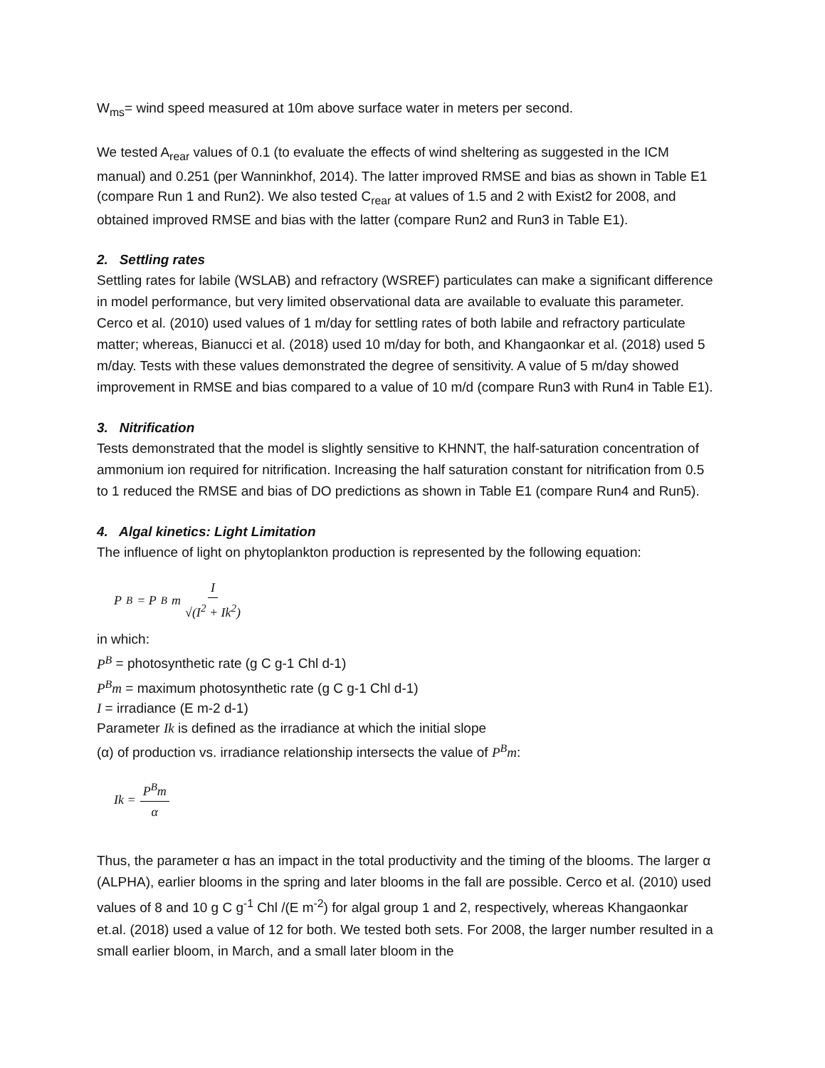W<sub>ms</sub>= wind speed measured at 10m above surface water in meters per second.
We tested A<sub>rear</sub> values of 0.1 (to evaluate the effects of wind sheltering as suggested in the ICM manual) and 0.251 (per Wanninkhof, 2014). The latter improved RMSE and bias as shown in Table E1 (compare Run 1 and Run2). We also tested C<sub>rear</sub> at values of 1.5 and 2 with Exist2 for 2008, and obtained improved RMSE and bias with the latter (compare Run2 and Run3 in Table E1).
2. Settling rates
Settling rates for labile (WSLAB) and refractory (WSREF) particulates can make a significant difference in model performance, but very limited observational data are available to evaluate this parameter. Cerco et al. (2010) used values of 1 m/day for settling rates of both labile and refractory particulate matter; whereas, Bianucci et al. (2018) used 10 m/day for both, and Khangaonkar et al. (2018) used 5 m/day. Tests with these values demonstrated the degree of sensitivity. A value of 5 m/day showed improvement in RMSE and bias compared to a value of 10 m/d (compare Run3 with Run4 in Table E1).
3. Nitrification
Tests demonstrated that the model is slightly sensitive to KHNNT, the half-saturation concentration of ammonium ion required for nitrification. Increasing the half saturation constant for nitrification from 0.5 to 1 reduced the RMSE and bias of DO predictions as shown in Table E1 (compare Run4 and Run5).
4. Algal kinetics: Light Limitation
The influence of light on phytoplankton production is represented by the following equation:
P<sup>B</sup> = P<sup>B</sup>m I √(I<sup>2</sup> + Ik<sup>2</sup>)
in which:
P<sup>B</sup> = photosynthetic rate (g C g-1 Chl d-1)
P<sup>B</sup>m = maximum photosynthetic rate (g C g-1 Chl d-1)
I = irradiance (E m-2 d-1)
Parameter Ik is defined as the irradiance at which the initial slope
(α) of production vs. irradiance relationship intersects the value of P<sup>B</sup>m:
Ik = P<sup>B</sup>m α
Thus, the parameter α has an impact in the total productivity and the timing of the blooms. The larger α (ALPHA), earlier blooms in the spring and later blooms in the fall are possible. Cerco et al. (2010) used values of 8 and 10 g C g<sup>-1</sup> Chl /(E m<sup>-2</sup>) for algal group 1 and 2, respectively, whereas Khangaonkar et.al. (2018) used a value of 12 for both. We tested both sets. For 2008, the larger number resulted in a small earlier bloom, in March, and a small later bloom in the